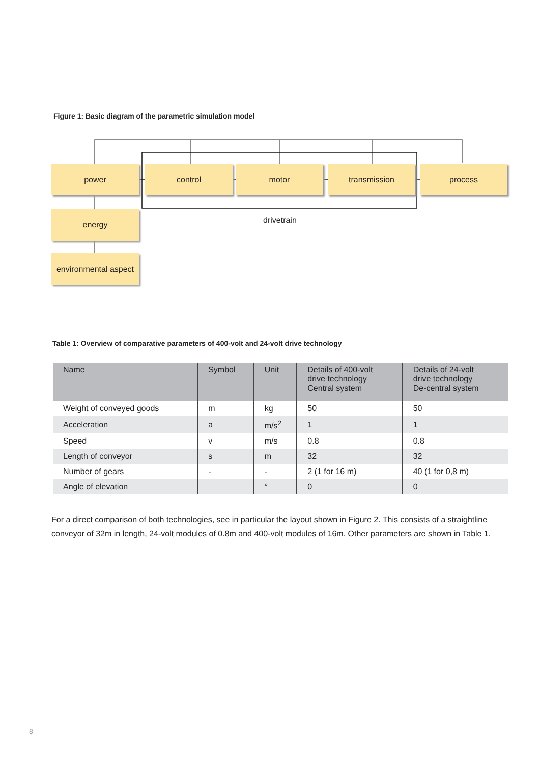Figure 1: Basic diagram of the parametric simulation model
power control motor transmission process
energy
environmental aspect
drivetrain
Table 1: Overview of comparative parameters of 400-volt and 24-volt drive technology
| Name | Symbol | Unit | Details of 400-volt drive technology Central system | Details of 24-volt drive technology De-central system |
| --- | --- | --- | --- | --- |
| Weight of conveyed goods | m | kg | 50 | 50 |
| Acceleration | a | m/s<sup>2</sup> | 1 | 1 |
| Speed | v | m/s | 0.8 | 0.8 |
| Length of conveyor | s | m | 32 | 32 |
| Number of gears | - | - | 2 (1 for 16 m) | 40 (1 for 0,8 m) |
| Angle of elevation | | ° | 0 | 0 |
For a direct comparison of both technologies, see in particular the layout shown in Figure 2. This consists of a straightline conveyor of 32m in length, 24-volt modules of 0.8m and 400-volt modules of 16m. Other parameters are shown in Table 1.
8